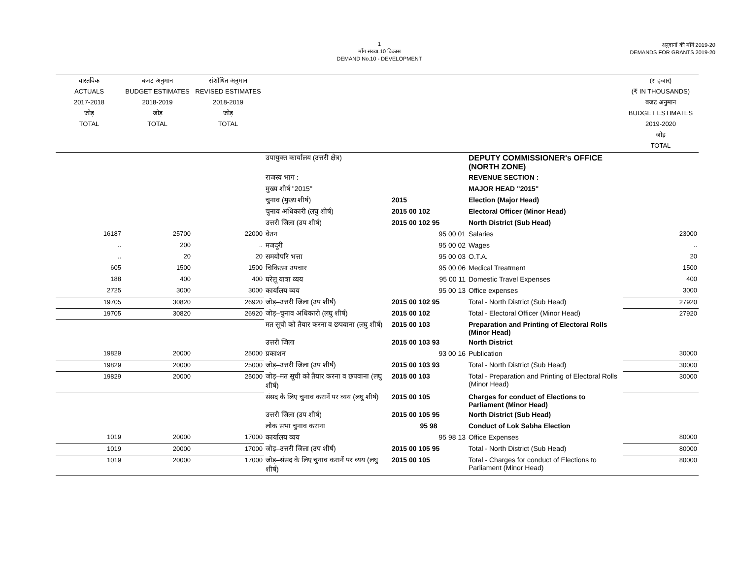1
माँग संख्या.10 विकास
DEMAND No.10 - DEVELOPMENT
अनुदानों की माँगें 2019-20
DEMANDS FOR GRANTS 2019-20
| वास्तविक ACTUALS 2017-2018 जोड़ TOTAL | बजट अनुमान BUDGET ESTIMATES 2018-2019 जोड़ TOTAL | संशोधित अनुमान REVISED ESTIMATES 2018-2019 जोड़ TOTAL | | | | (₹ हजार) (₹ IN THOUSANDS) बजट अनुमान BUDGET ESTIMATES 2019-2020 जोड़ TOTAL |
| --- | --- | --- | --- | --- | --- | --- |
| | | | उपायुक्त कार्यालय (उत्तरी क्षेत्र) | | DEPUTY COMMISSIONER's OFFICE (NORTH ZONE) | |
| | | | राजस्व भाग : | | REVENUE SECTION : | |
| | | | मुख्य शीर्ष "2015" | | MAJOR HEAD "2015" | |
| | | | चुनाव (मुख्य शीर्ष) | 2015 | Election (Major Head) | |
| | | | चुनाव अधिकारी (लघु शीर्ष) | 2015 00 102 | Electoral Officer (Minor Head) | |
| | | | उत्तरी जिला (उप शीर्ष) | 2015 00 102 95 | North District (Sub Head) | |
| 16187 | 25700 | 22000 | वेतन | 95 00 01 | Salaries | 23000 |
| .. | 200 | .. | मजदूरी | 95 00 02 | Wages | .. |
| .. | 20 | 20 | समयोपरि भत्ता | 95 00 03 | O.T.A. | 20 |
| 605 | 1500 | 1500 | चिकित्सा उपचार | 95 00 06 | Medical Treatment | 1500 |
| 188 | 400 | 400 | घरेलू यात्रा व्यय | 95 00 11 | Domestic Travel Expenses | 400 |
| 2725 | 3000 | 3000 | कार्यालय व्यय | 95 00 13 | Office expenses | 3000 |
| 19705 | 30820 | 26920 | जोड़–उत्तरी जिला (उप शीर्ष) | 2015 00 102 95 | Total - North District (Sub Head) | 27920 |
| 19705 | 30820 | 26920 | जोड़–चुनाव अधिकारी (लघु शीर्ष) | 2015 00 102 | Total - Electoral Officer (Minor Head) | 27920 |
| | | | मत सूची को तैयार करना व छपवाना (लघु शीर्ष) | 2015 00 103 | Preparation and Printing of Electoral Rolls (Minor Head) | |
| | | | उत्तरी जिला | 2015 00 103 93 | North District | |
| 19829 | 20000 | 25000 | प्रकाशन | 93 00 16 | Publication | 30000 |
| 19829 | 20000 | 25000 | जोड़–उत्तरी जिला (उप शीर्ष) | 2015 00 103 93 | Total - North District (Sub Head) | 30000 |
| 19829 | 20000 | 25000 | जोड़–मत सूची को तैयार करना व छपवाना (लघु शीर्ष) | 2015 00 103 | Total - Preparation and Printing of Electoral Rolls (Minor Head) | 30000 |
| | | | संसद के लिए चुनाव करानें पर व्यय (लघु शीर्ष) | 2015 00 105 | Charges for conduct of Elections to Parliament (Minor Head) | |
| | | | उत्तरी जिला (उप शीर्ष) | 2015 00 105 95 | North District (Sub Head) | |
| | | | लोक सभा चुनाव कराना | 95 98 | Conduct of Lok Sabha Election | |
| 1019 | 20000 | 17000 | कार्यालय व्यय | 95 98 13 | Office Expenses | 80000 |
| 1019 | 20000 | 17000 | जोड़–उत्तरी जिला (उप शीर्ष) | 2015 00 105 95 | Total - North District (Sub Head) | 80000 |
| 1019 | 20000 | 17000 | जोड़–संसद के लिए चुनाव करानें पर व्यय (लघु शीर्ष) | 2015 00 105 | Total - Charges for conduct of Elections to Parliament (Minor Head) | 80000 |